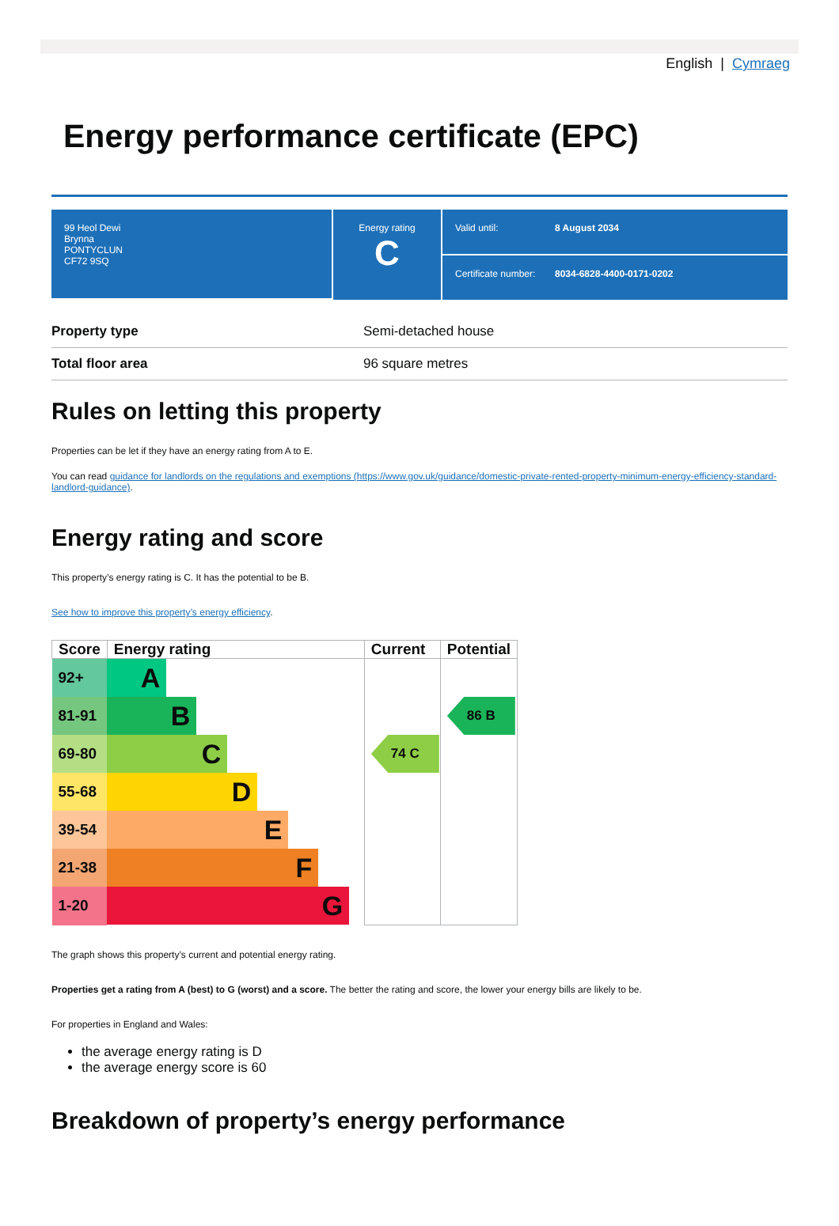English | Cymraeg
Energy performance certificate (EPC)
99 Heol Dewi
Brynna
PONTYCLUN
CF72 9SQ
Energy rating
C
Valid until: 8 August 2034
Certificate number: 8034-6828-4400-0171-0202
| Property type | Semi-detached house |
| Total floor area | 96 square metres |
Rules on letting this property
Properties can be let if they have an energy rating from A to E.
You can read guidance for landlords on the regulations and exemptions (https://www.gov.uk/guidance/domestic-private-rented-property-minimum-energy-efficiency-standard-landlord-guidance).
Energy rating and score
This property’s energy rating is C. It has the potential to be B.
See how to improve this property’s energy efficiency.
| Score | Energy rating | Current | Potential |
| --- | --- | --- | --- |
| 92+ | A | | |
| 81-91 | B | | 86 B |
| 69-80 | C | 74 C | |
| 55-68 | D | | |
| 39-54 | E | | |
| 21-38 | F | | |
| 1-20 | G | | |
The graph shows this property’s current and potential energy rating.
Properties get a rating from A (best) to G (worst) and a score. The better the rating and score, the lower your energy bills are likely to be.
For properties in England and Wales:
the average energy rating is D
the average energy score is 60
Breakdown of property’s energy performance